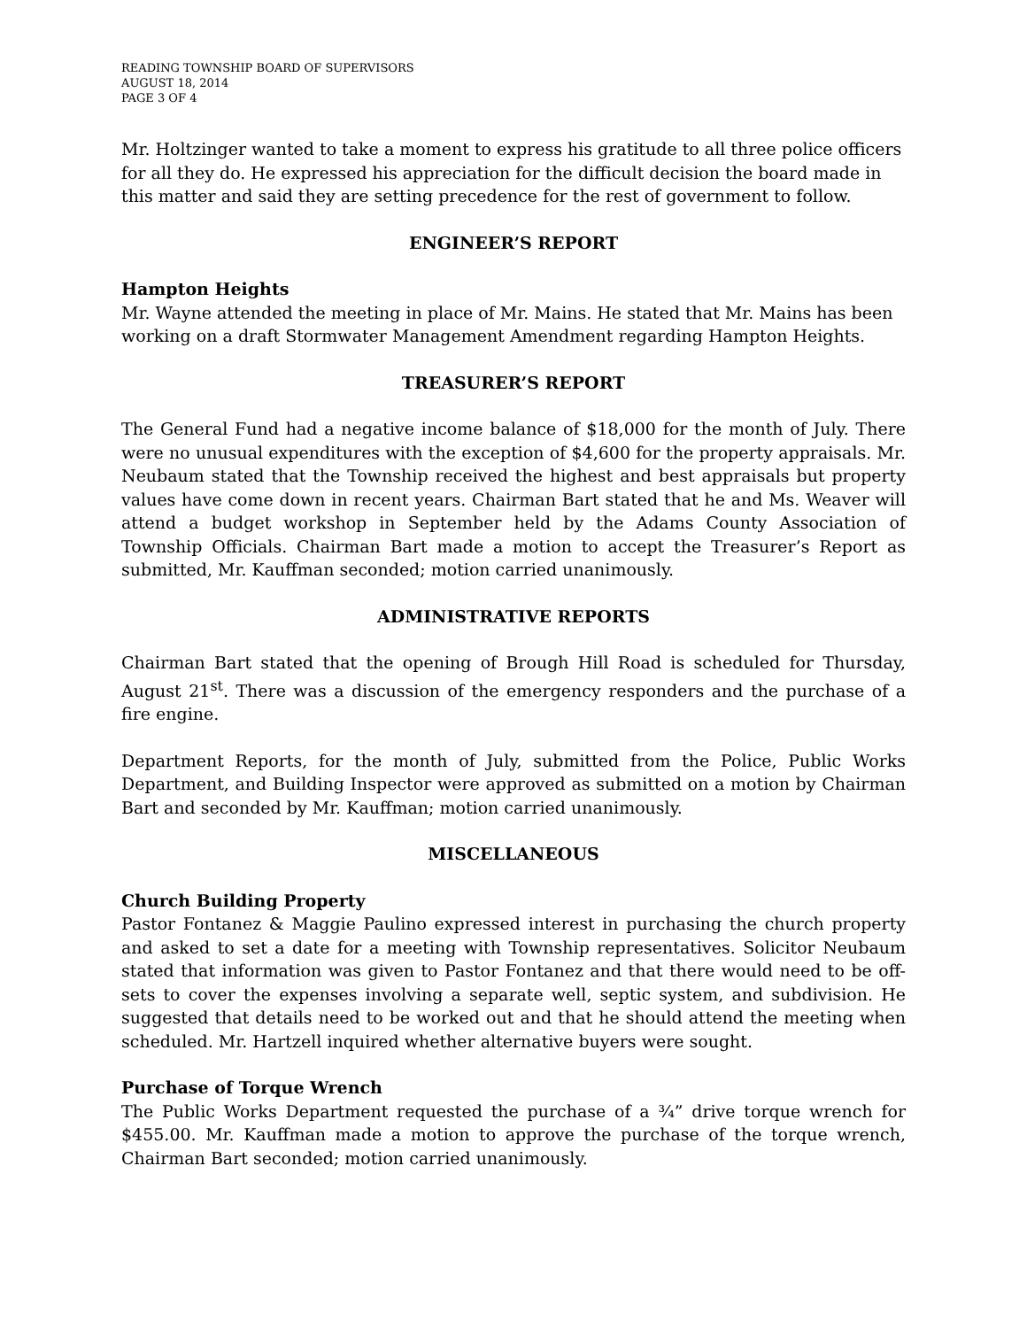READING TOWNSHIP BOARD OF SUPERVISORS
AUGUST 18, 2014
PAGE 3 OF 4
Mr. Holtzinger wanted to take a moment to express his gratitude to all three police officers for all they do. He expressed his appreciation for the difficult decision the board made in this matter and said they are setting precedence for the rest of government to follow.
ENGINEER’S REPORT
Hampton Heights
Mr. Wayne attended the meeting in place of Mr. Mains. He stated that Mr. Mains has been working on a draft Stormwater Management Amendment regarding Hampton Heights.
TREASURER’S REPORT
The General Fund had a negative income balance of $18,000 for the month of July. There were no unusual expenditures with the exception of $4,600 for the property appraisals. Mr. Neubaum stated that the Township received the highest and best appraisals but property values have come down in recent years. Chairman Bart stated that he and Ms. Weaver will attend a budget workshop in September held by the Adams County Association of Township Officials. Chairman Bart made a motion to accept the Treasurer’s Report as submitted, Mr. Kauffman seconded; motion carried unanimously.
ADMINISTRATIVE REPORTS
Chairman Bart stated that the opening of Brough Hill Road is scheduled for Thursday, August 21<sup>st</sup>. There was a discussion of the emergency responders and the purchase of a fire engine.
Department Reports, for the month of July, submitted from the Police, Public Works Department, and Building Inspector were approved as submitted on a motion by Chairman Bart and seconded by Mr. Kauffman; motion carried unanimously.
MISCELLANEOUS
Church Building Property
Pastor Fontanez & Maggie Paulino expressed interest in purchasing the church property and asked to set a date for a meeting with Township representatives. Solicitor Neubaum stated that information was given to Pastor Fontanez and that there would need to be off-sets to cover the expenses involving a separate well, septic system, and subdivision. He suggested that details need to be worked out and that he should attend the meeting when scheduled. Mr. Hartzell inquired whether alternative buyers were sought.
Purchase of Torque Wrench
The Public Works Department requested the purchase of a ¾” drive torque wrench for $455.00. Mr. Kauffman made a motion to approve the purchase of the torque wrench, Chairman Bart seconded; motion carried unanimously.